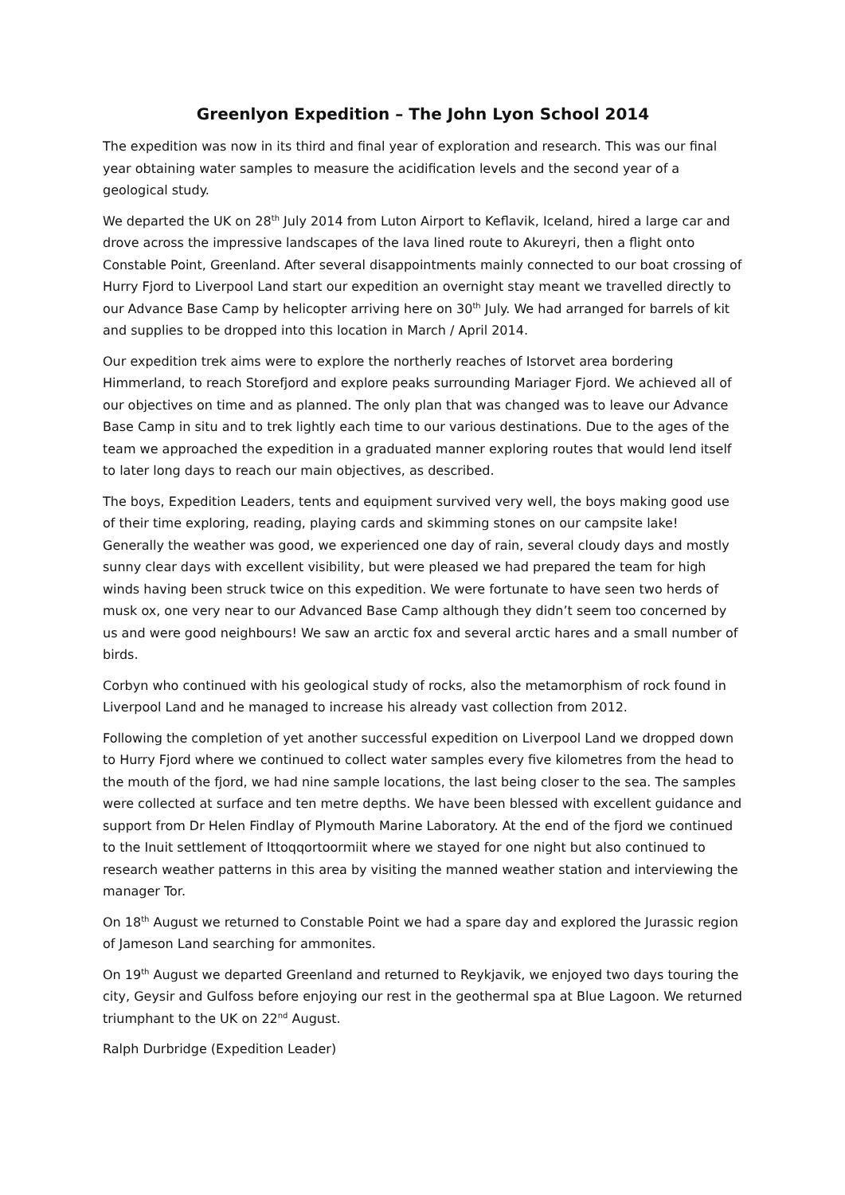Greenlyon Expedition – The John Lyon School 2014
The expedition was now in its third and final year of exploration and research. This was our final year obtaining water samples to measure the acidification levels and the second year of a geological study.
We departed the UK on 28<sup>th</sup> July 2014 from Luton Airport to Keflavik, Iceland, hired a large car and drove across the impressive landscapes of the lava lined route to Akureyri, then a flight onto Constable Point, Greenland. After several disappointments mainly connected to our boat crossing of Hurry Fjord to Liverpool Land start our expedition an overnight stay meant we travelled directly to our Advance Base Camp by helicopter arriving here on 30<sup>th</sup> July. We had arranged for barrels of kit and supplies to be dropped into this location in March / April 2014.
Our expedition trek aims were to explore the northerly reaches of Istorvet area bordering Himmerland, to reach Storefjord and explore peaks surrounding Mariager Fjord. We achieved all of our objectives on time and as planned. The only plan that was changed was to leave our Advance Base Camp in situ and to trek lightly each time to our various destinations. Due to the ages of the team we approached the expedition in a graduated manner exploring routes that would lend itself to later long days to reach our main objectives, as described.
The boys, Expedition Leaders, tents and equipment survived very well, the boys making good use of their time exploring, reading, playing cards and skimming stones on our campsite lake! Generally the weather was good, we experienced one day of rain, several cloudy days and mostly sunny clear days with excellent visibility, but were pleased we had prepared the team for high winds having been struck twice on this expedition. We were fortunate to have seen two herds of musk ox, one very near to our Advanced Base Camp although they didn’t seem too concerned by us and were good neighbours! We saw an arctic fox and several arctic hares and a small number of birds.
Corbyn who continued with his geological study of rocks, also the metamorphism of rock found in Liverpool Land and he managed to increase his already vast collection from 2012.
Following the completion of yet another successful expedition on Liverpool Land we dropped down to Hurry Fjord where we continued to collect water samples every five kilometres from the head to the mouth of the fjord, we had nine sample locations, the last being closer to the sea. The samples were collected at surface and ten metre depths. We have been blessed with excellent guidance and support from Dr Helen Findlay of Plymouth Marine Laboratory. At the end of the fjord we continued to the Inuit settlement of Ittoqqortoormiit where we stayed for one night but also continued to research weather patterns in this area by visiting the manned weather station and interviewing the manager Tor.
On 18<sup>th</sup> August we returned to Constable Point we had a spare day and explored the Jurassic region of Jameson Land searching for ammonites.
On 19<sup>th</sup> August we departed Greenland and returned to Reykjavik, we enjoyed two days touring the city, Geysir and Gulfoss before enjoying our rest in the geothermal spa at Blue Lagoon. We returned triumphant to the UK on 22<sup>nd</sup> August.
Ralph Durbridge (Expedition Leader)